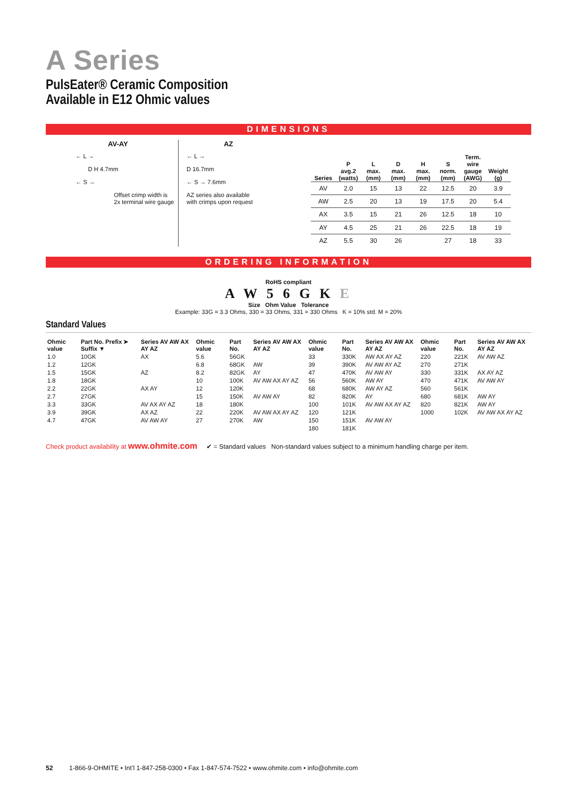A Series
PulsEater® Ceramic Composition
Available in E12 Ohmic values
DIMENSIONS
AV-AY
← L →
D H 4.7mm
← S →
Offset crimp width is
2x terminal wire gauge
AZ
← L →
D 16.7mm
← S → 7.6mm
AZ series also available
with crimps upon request
| Series | P avg.2 (watts) | L max. (mm) | D max. (mm) | H max. (mm) | S norm. (mm) | Term. wire gauge (AWG) | Weight (g) |
| --- | --- | --- | --- | --- | --- | --- | --- |
| AV | 2.0 | 15 | 13 | 22 | 12.5 | 20 | 3.9 |
| AW | 2.5 | 20 | 13 | 19 | 17.5 | 20 | 5.4 |
| AX | 3.5 | 15 | 21 | 26 | 12.5 | 18 | 10 |
| AY | 4.5 | 25 | 21 | 26 | 22.5 | 18 | 19 |
| AZ | 5.5 | 30 | 26 | | 27 | 18 | 33 |
ORDERING INFORMATION
RoHS compliant
A W 5 6 G K E
Size Ohm Value Tolerance
Example: 33G = 3.3 Ohms, 330 = 33 Ohms, 331 = 330 Ohms K = 10% std. M = 20%
Standard Values
| Ohmic value | Part No. Prefix ➤ Suffix ▼ | Series AV AW AX AY AZ | Ohmic value | Part No. | Series AV AW AX AY AZ | Ohmic value | Part No. | Series AV AW AX AY AZ | Ohmic value | Part No. | Series AV AW AX AY AZ |
| --- | --- | --- | --- | --- | --- | --- | --- | --- | --- | --- | --- |
| 1.0 | 10GK | AX | 5.6 | 56GK | | 33 | 330K | AW AX AY AZ | 220 | 221K | AV AW AZ |
| 1.2 | 12GK | | 6.8 | 68GK | AW | 39 | 390K | AV AW AY AZ | 270 | 271K | |
| 1.5 | 15GK | AZ | 8.2 | 82GK | AY | 47 | 470K | AV AW AY | 330 | 331K | AX AY AZ |
| 1.8 | 18GK | | 10 | 100K | AV AW AX AY AZ | 56 | 560K | AW AY | 470 | 471K | AV AW AY |
| 2.2 | 22GK | AX AY | 12 | 120K | | 68 | 680K | AW AY AZ | 560 | 561K | |
| 2.7 | 27GK | | 15 | 150K | AV AW AY | 82 | 820K | AY | 680 | 681K | AW AY |
| 3.3 | 33GK | AV AX AY AZ | 18 | 180K | | 100 | 101K | AV AW AX AY AZ | 820 | 821K | AW AY |
| 3.9 | 39GK | AX AZ | 22 | 220K | AV AW AX AY AZ | 120 | 121K | | 1000 | 102K | AV AW AX AY AZ |
| 4.7 | 47GK | AV AW AY | 27 | 270K | AW | 150 | 151K | AV AW AY | | | |
| | | | | | | 180 | 181K | | | | |
Check product availability at www.ohmite.com ✔ = Standard values Non-standard values subject to a minimum handling charge per item.
52 1-866-9-OHMITE • Int’l 1-847-258-0300 • Fax 1-847-574-7522 • www.ohmite.com • info@ohmite.com